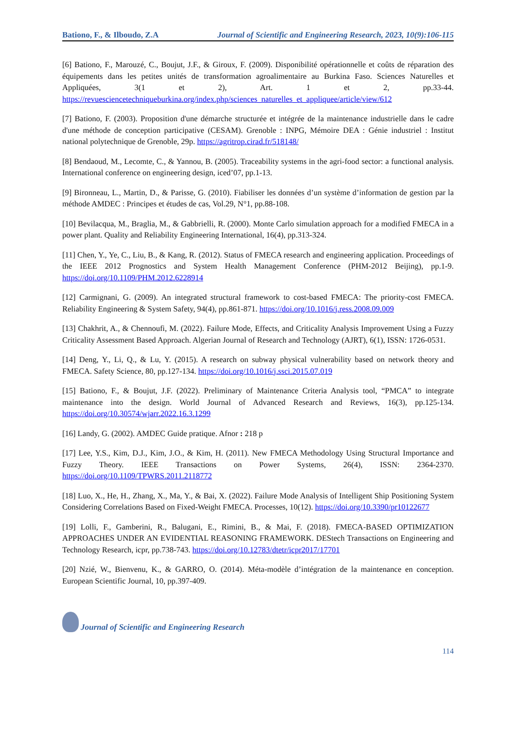Bationo, F., & Ilboudo, Z.A Journal of Scientific and Engineering Research, 2023, 10(9):106-115
[6] Bationo, F., Marouzé, C., Boujut, J.F., & Giroux, F. (2009). Disponibilité opérationnelle et coûts de réparation des équipements dans les petites unités de transformation agroalimentaire au Burkina Faso. Sciences Naturelles et Appliquées, 3(1 et 2), Art. 1 et 2, pp.33-44. https://revuesciencetechniqueburkina.org/index.php/sciences_naturelles_et_appliquee/article/view/612
[7] Bationo, F. (2003). Proposition d'une démarche structurée et intégrée de la maintenance industrielle dans le cadre d'une méthode de conception participative (CESAM). Grenoble : INPG, Mémoire DEA : Génie industriel : Institut national polytechnique de Grenoble, 29p. https://agritrop.cirad.fr/518148/
[8] Bendaoud, M., Lecomte, C., & Yannou, B. (2005). Traceability systems in the agri-food sector: a functional analysis. International conference on engineering design, iced’07, pp.1-13.
[9] Bironneau, L., Martin, D., & Parisse, G. (2010). Fiabiliser les données d’un système d’information de gestion par la méthode AMDEC : Principes et études de cas, Vol.29, N°1, pp.88-108.
[10] Bevilacqua, M., Braglia, M., & Gabbrielli, R. (2000). Monte Carlo simulation approach for a modified FMECA in a power plant. Quality and Reliability Engineering International, 16(4), pp.313-324.
[11] Chen, Y., Ye, C., Liu, B., & Kang, R. (2012). Status of FMECA research and engineering application. Proceedings of the IEEE 2012 Prognostics and System Health Management Conference (PHM-2012 Beijing), pp.1-9. https://doi.org/10.1109/PHM.2012.6228914
[12] Carmignani, G. (2009). An integrated structural framework to cost-based FMECA: The priority-cost FMECA. Reliability Engineering & System Safety, 94(4), pp.861-871. https://doi.org/10.1016/j.ress.2008.09.009
[13] Chakhrit, A., & Chennoufi, M. (2022). Failure Mode, Effects, and Criticality Analysis Improvement Using a Fuzzy Criticality Assessment Based Approach. Algerian Journal of Research and Technology (AJRT), 6(1), ISSN: 1726-0531.
[14] Deng, Y., Li, Q., & Lu, Y. (2015). A research on subway physical vulnerability based on network theory and FMECA. Safety Science, 80, pp.127-134. https://doi.org/10.1016/j.ssci.2015.07.019
[15] Bationo, F., & Boujut, J.F. (2022). Preliminary of Maintenance Criteria Analysis tool, “PMCA” to integrate maintenance into the design. World Journal of Advanced Research and Reviews, 16(3), pp.125-134. https://doi.org/10.30574/wjarr.2022.16.3.1299
[16] Landy, G. (2002). AMDEC Guide pratique. Afnor : 218 p
[17] Lee, Y.S., Kim, D.J., Kim, J.O., & Kim, H. (2011). New FMECA Methodology Using Structural Importance and Fuzzy Theory. IEEE Transactions on Power Systems, 26(4), ISSN: 2364-2370. https://doi.org/10.1109/TPWRS.2011.2118772
[18] Luo, X., He, H., Zhang, X., Ma, Y., & Bai, X. (2022). Failure Mode Analysis of Intelligent Ship Positioning System Considering Correlations Based on Fixed-Weight FMECA. Processes, 10(12). https://doi.org/10.3390/pr10122677
[19] Lolli, F., Gamberini, R., Balugani, E., Rimini, B., & Mai, F. (2018). FMECA-BASED OPTIMIZATION APPROACHES UNDER AN EVIDENTIAL REASONING FRAMEWORK. DEStech Transactions on Engineering and Technology Research, icpr, pp.738-743. https://doi.org/10.12783/dtetr/icpr2017/17701
[20] Nzié, W., Bienvenu, K., & GARRO, O. (2014). Méta-modèle d’intégration de la maintenance en conception. European Scientific Journal, 10, pp.397-409.
Journal of Scientific and Engineering Research
114